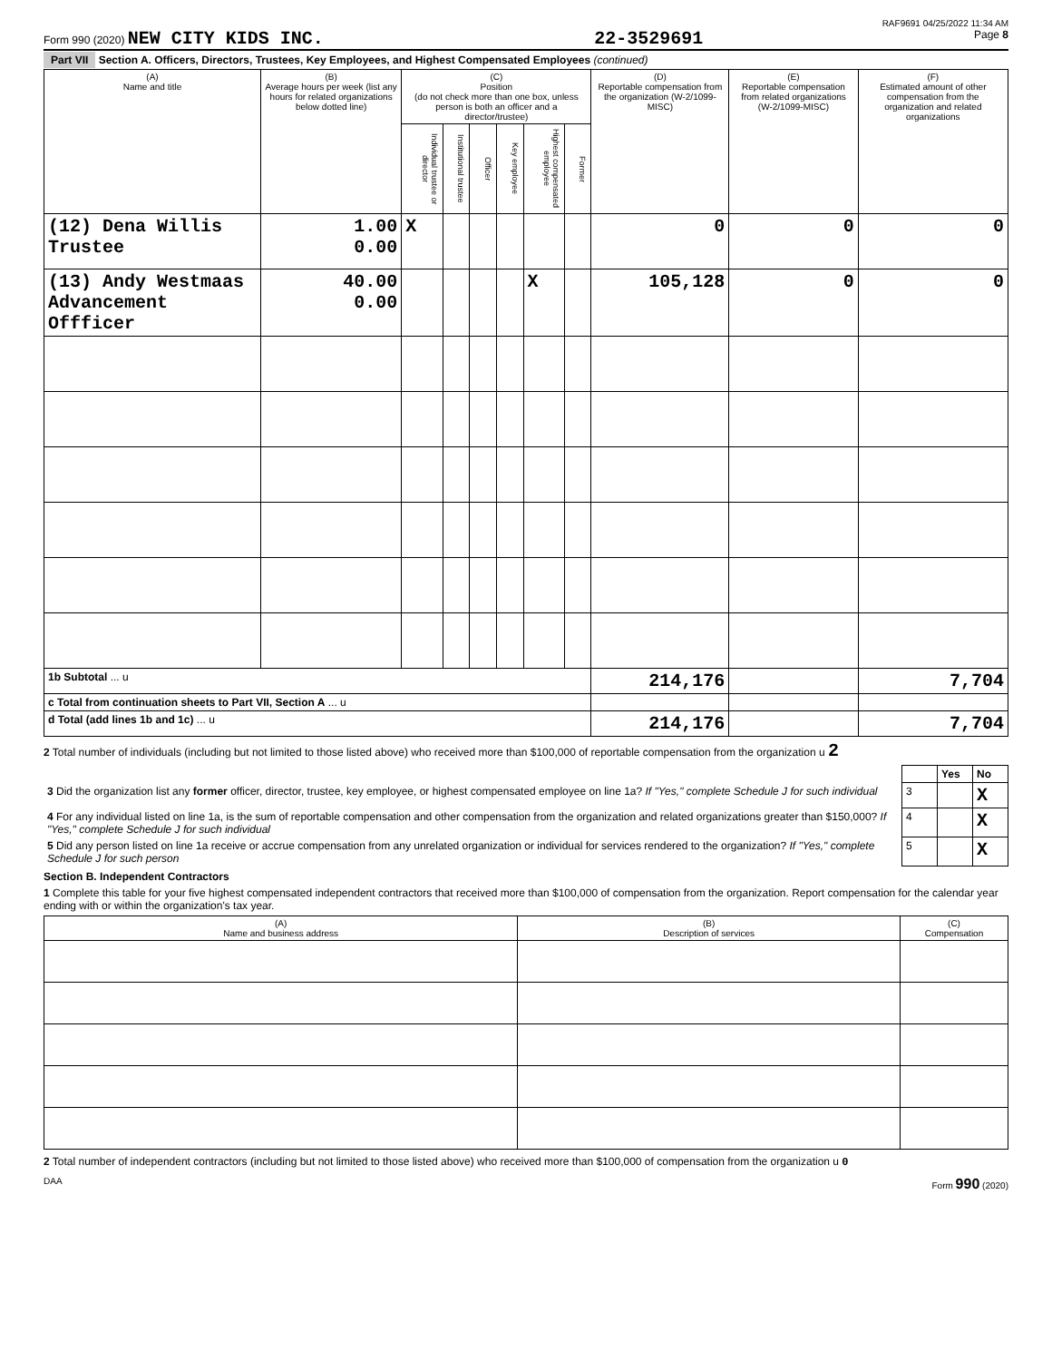RAF9691 04/25/2022 11:34 AM
Form 990 (2020) NEW CITY KIDS INC. 22-3529691 Page 8
Part VII Section A. Officers, Directors, Trustees, Key Employees, and Highest Compensated Employees (continued)
| (A) Name and title | (B) Average hours per week (list any hours for related organizations below dotted line) | (C) Position (do not check more than one box, unless person is both an officer and a director/trustee) | | | | | | (D) Reportable compensation from the organization (W-2/1099-MISC) | (E) Reportable compensation from related organizations (W-2/1099-MISC) | (F) Estimated amount of other compensation from the organization and related organizations |
| --- | --- | --- | --- | --- | --- | --- | --- | --- | --- | --- |
| | | Individual trustee or director | Institutional trustee | Officer | Key employee | Highest compensated employee | Former | | | |
| (12) Dena Willis Trustee | 1.00 0.00 | X | | | | | | 0 | 0 | 0 |
| (13) Andy Westmaas Advancement Offficer | 40.00 0.00 | | | | | X | | 105,128 | 0 | 0 |
| 1b Subtotal ... u | | | | | | | | 214,176 | | 7,704 |
| c Total from continuation sheets to Part VII, Section A ... u | | | | | | | | | | |
| d Total (add lines 1b and 1c) ... u | | | | | | | | 214,176 | | 7,704 |
2 Total number of individuals (including but not limited to those listed above) who received more than $100,000 of reportable compensation from the organization u 2
| | | Yes | No |
| 3 Did the organization list any former officer, director, trustee, key employee, or highest compensated employee on line 1a? If "Yes," complete Schedule J for such individual | 3 | | X |
| 4 For any individual listed on line 1a, is the sum of reportable compensation and other compensation from the organization and related organizations greater than $150,000? If "Yes," complete Schedule J for such individual | 4 | | X |
| 5 Did any person listed on line 1a receive or accrue compensation from any unrelated organization or individual for services rendered to the organization? If "Yes," complete Schedule J for such person | 5 | | X |
Section B. Independent Contractors
1 Complete this table for your five highest compensated independent contractors that received more than $100,000 of compensation from the organization. Report compensation for the calendar year ending with or within the organization's tax year.
| (A) Name and business address | (B) Description of services | (C) Compensation |
| --- | --- | --- |
2 Total number of independent contractors (including but not limited to those listed above) who received more than $100,000 of compensation from the organization u 0
DAA Form 990 (2020)